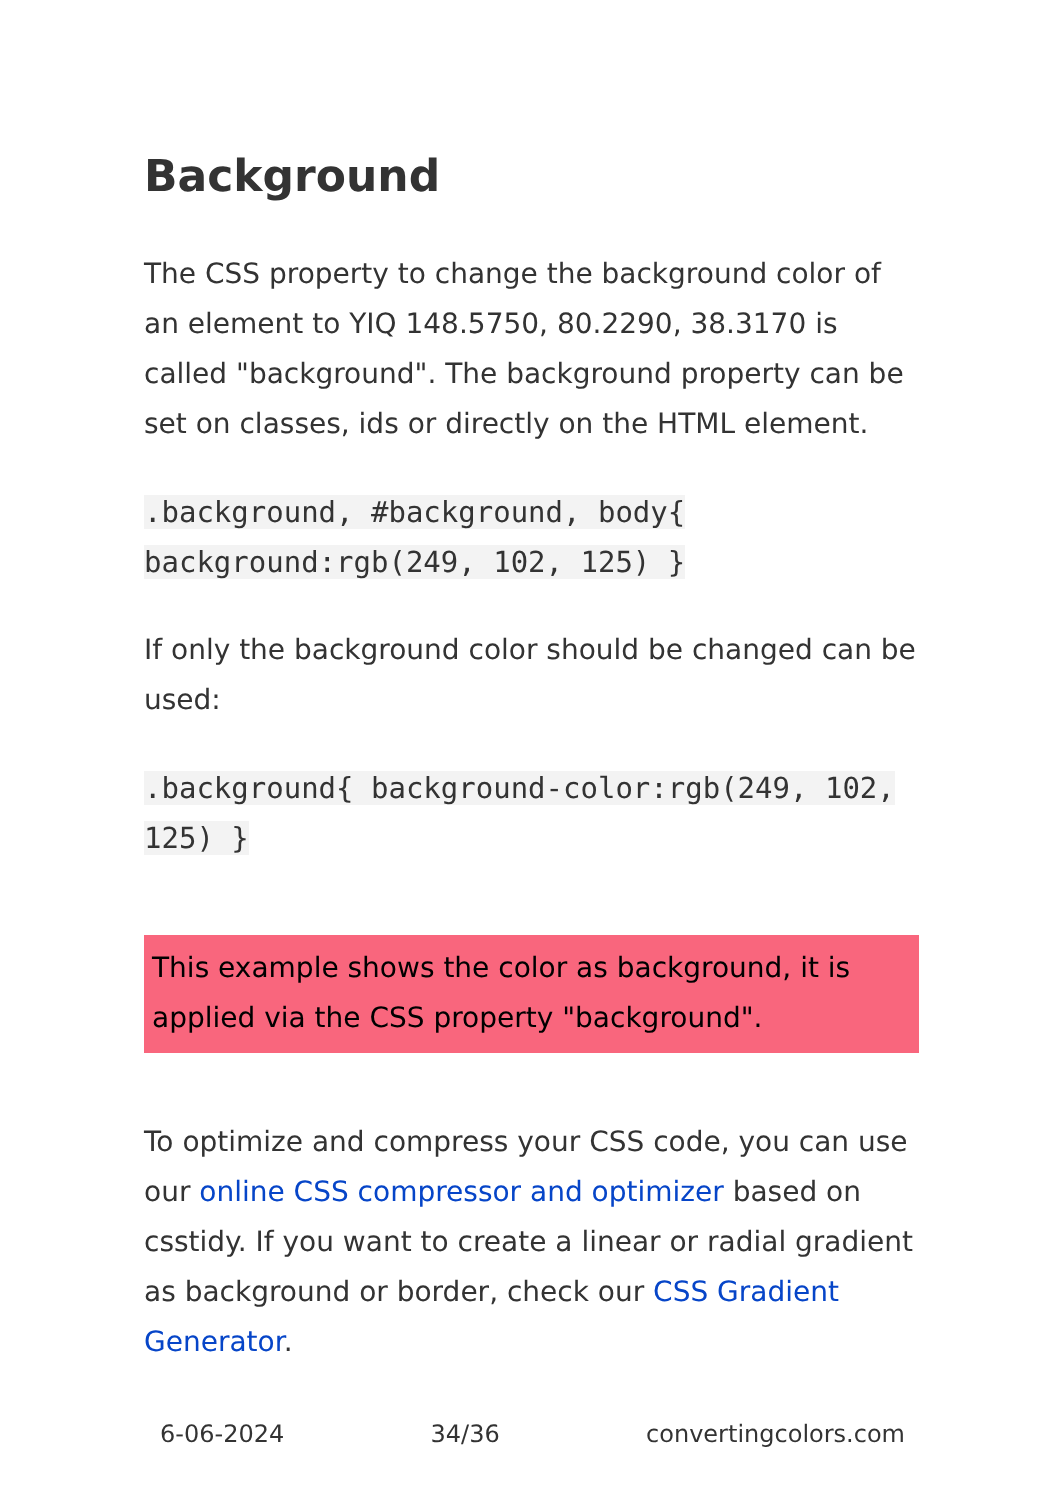Background
The CSS property to change the background color of an element to YIQ 148.5750, 80.2290, 38.3170 is called "background". The background property can be set on classes, ids or directly on the HTML element.
.background, #background, body{ background:rgb(249, 102, 125) }
If only the background color should be changed can be used:
.background{ background-color:rgb(249, 102, 125) }
This example shows the color as background, it is applied via the CSS property "background".
To optimize and compress your CSS code, you can use our online CSS compressor and optimizer based on csstidy. If you want to create a linear or radial gradient as background or border, check our CSS Gradient Generator.
6-06-2024 34/36 convertingcolors.com